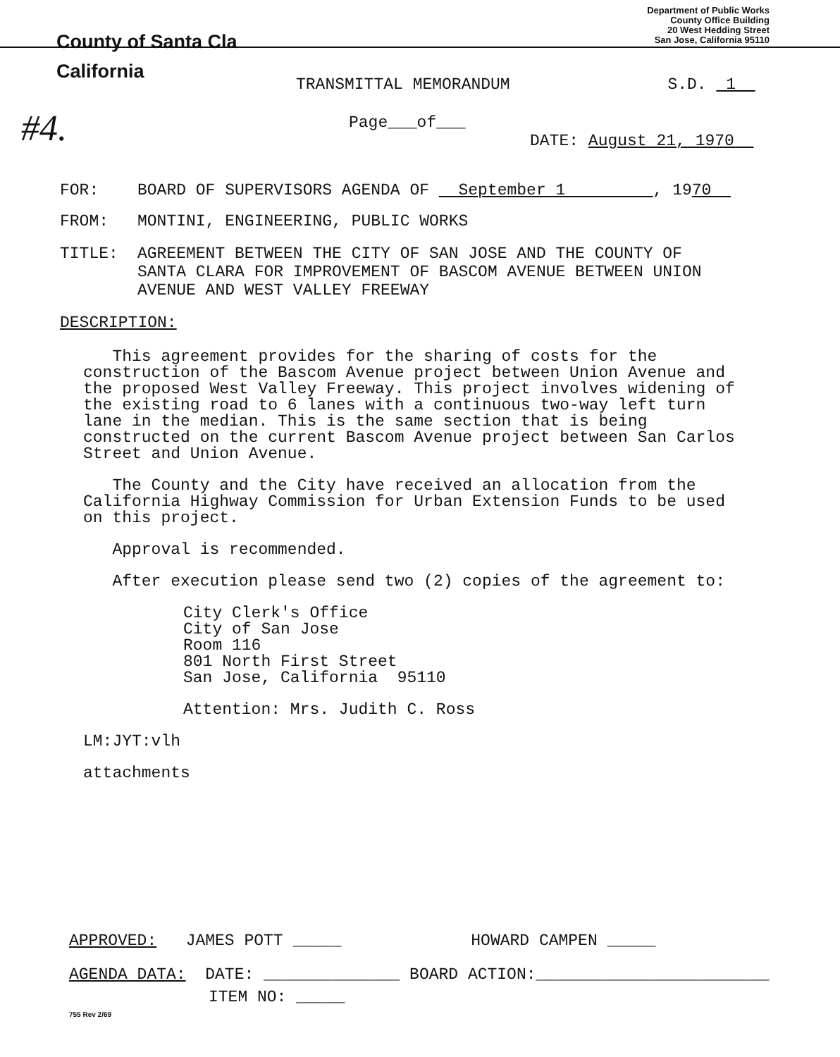County of Santa Cla
Department of Public Works
County Office Building
20 West Hedding Street
San Jose, California 95110
California
TRANSMITTAL MEMORANDUM S.D. 1
#4.
Page___of___
DATE: August 21, 1970
FOR: BOARD OF SUPERVISORS AGENDA OF September 1 , 1970
FROM: MONTINI, ENGINEERING, PUBLIC WORKS
TITLE: AGREEMENT BETWEEN THE CITY OF SAN JOSE AND THE COUNTY OF
SANTA CLARA FOR IMPROVEMENT OF BASCOM AVENUE BETWEEN UNION
AVENUE AND WEST VALLEY FREEWAY
DESCRIPTION:
This agreement provides for the sharing of costs for the construction of the Bascom Avenue project between Union Avenue and the proposed West Valley Freeway. This project involves widening of the existing road to 6 lanes with a continuous two-way left turn lane in the median. This is the same section that is being constructed on the current Bascom Avenue project between San Carlos Street and Union Avenue.
The County and the City have received an allocation from the California Highway Commission for Urban Extension Funds to be used on this project.
Approval is recommended.
After execution please send two (2) copies of the agreement to:
City Clerk's Office
City of San Jose
Room 116
801 North First Street
San Jose, California 95110
Attention: Mrs. Judith C. Ross
LM:JYT:vlh
attachments
APPROVED: JAMES POTT _____ HOWARD CAMPEN _____
AGENDA DATA: DATE: ______________ BOARD ACTION:________________________
ITEM NO: _____
755 Rev 2/69